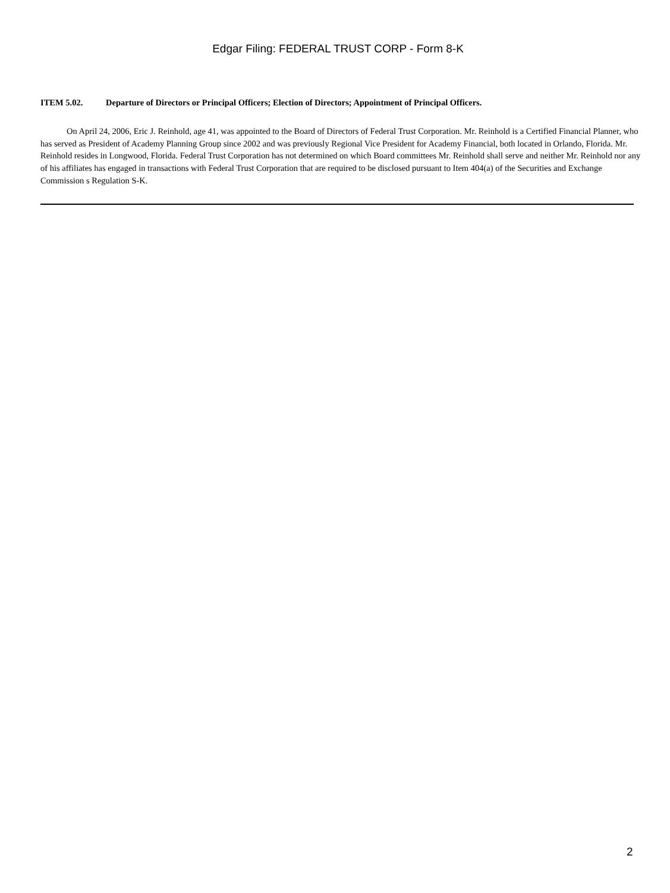Edgar Filing: FEDERAL TRUST CORP - Form 8-K
ITEM 5.02. Departure of Directors or Principal Officers; Election of Directors; Appointment of Principal Officers.
On April 24, 2006, Eric J. Reinhold, age 41, was appointed to the Board of Directors of Federal Trust Corporation. Mr. Reinhold is a Certified Financial Planner, who has served as President of Academy Planning Group since 2002 and was previously Regional Vice President for Academy Financial, both located in Orlando, Florida. Mr. Reinhold resides in Longwood, Florida. Federal Trust Corporation has not determined on which Board committees Mr. Reinhold shall serve and neither Mr. Reinhold nor any of his affiliates has engaged in transactions with Federal Trust Corporation that are required to be disclosed pursuant to Item 404(a) of the Securities and Exchange Commission s Regulation S-K.
2